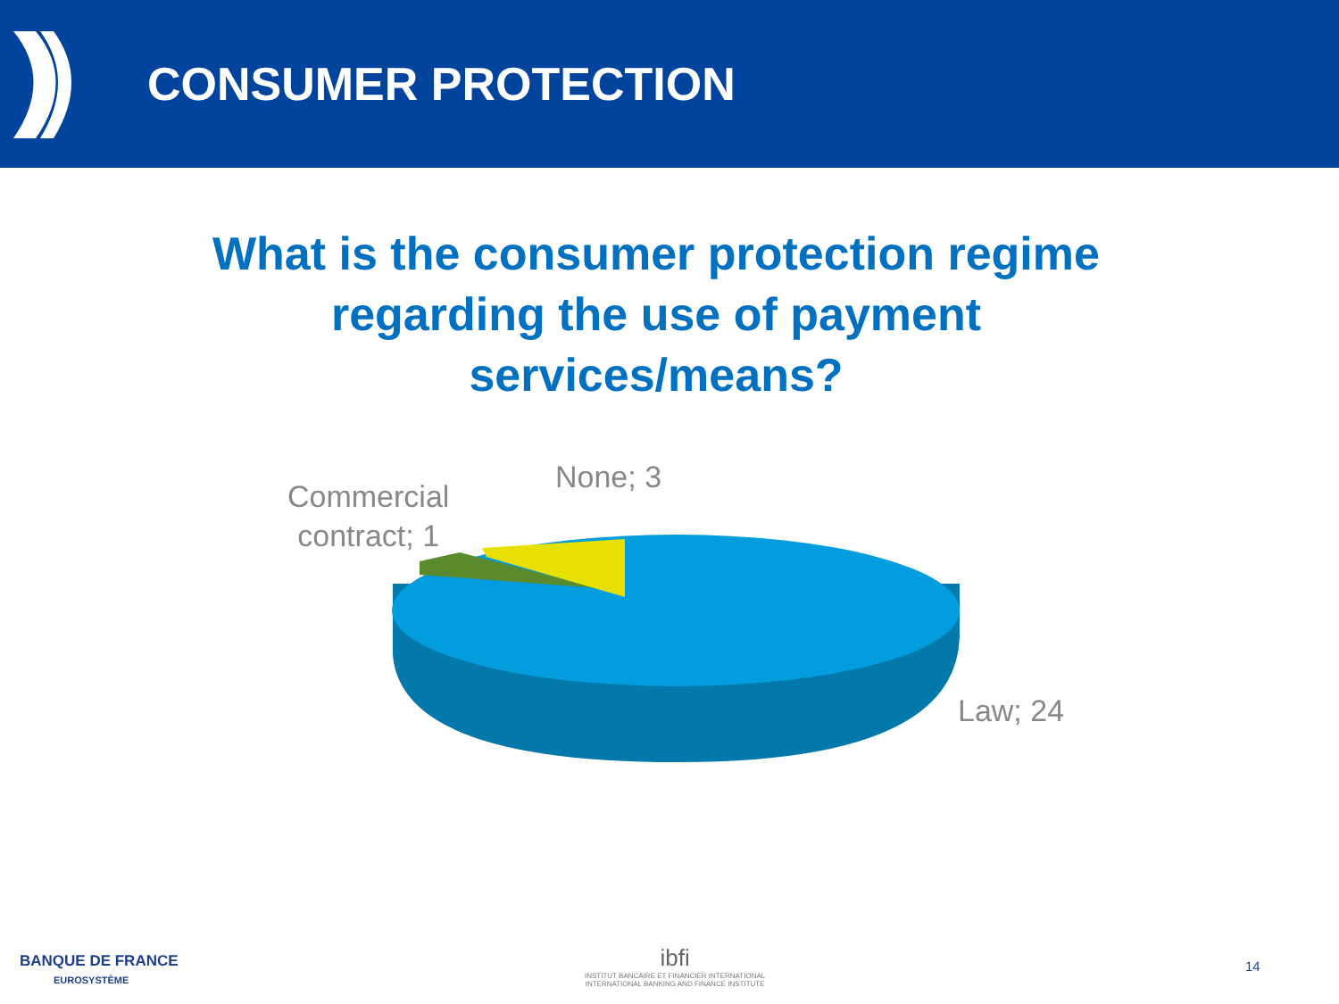CONSUMER PROTECTION
What is the consumer protection regime regarding the use of payment services/means?
Commercial
contract; 1
None; 3
Law; 24
BANQUE DE FRANCE
EUROSYSTÈME
ibfi
INSTITUT BANCAIRE ET FINANCIER INTERNATIONAL
INTERNATIONAL BANKING AND FINANCE INSTITUTE
14